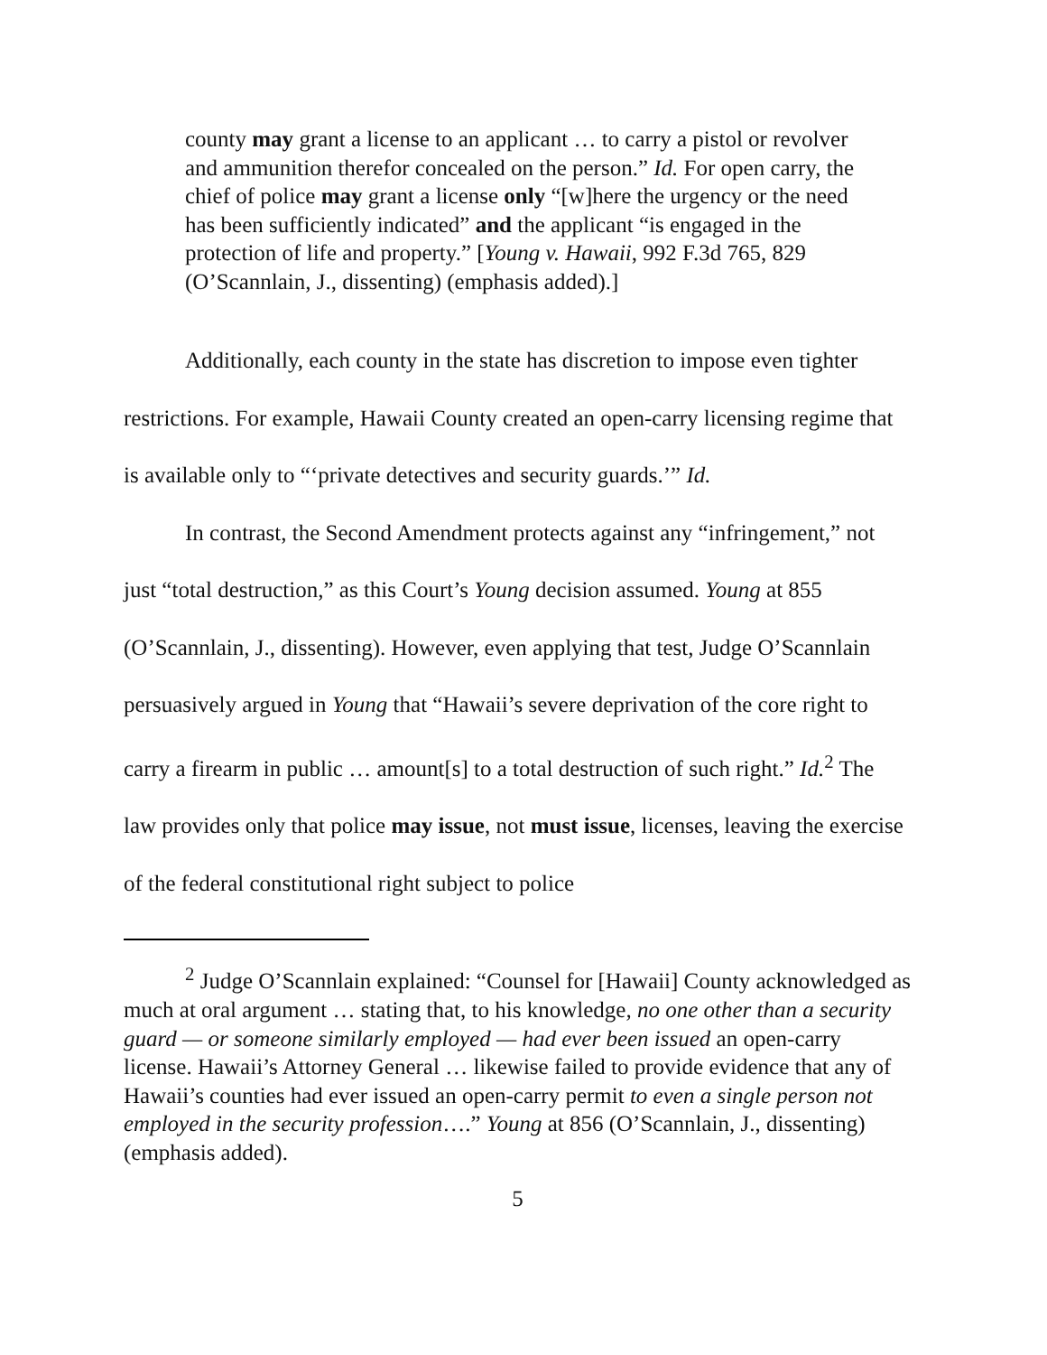county may grant a license to an applicant … to carry a pistol or revolver and ammunition therefor concealed on the person.” Id. For open carry, the chief of police may grant a license only “[w]here the urgency or the need has been sufficiently indicated” and the applicant “is engaged in the protection of life and property.” [Young v. Hawaii, 992 F.3d 765, 829 (O’Scannlain, J., dissenting) (emphasis added).]
Additionally, each county in the state has discretion to impose even tighter restrictions. For example, Hawaii County created an open-carry licensing regime that is available only to “‘private detectives and security guards.’” Id.
In contrast, the Second Amendment protects against any “infringement,” not just “total destruction,” as this Court’s Young decision assumed. Young at 855 (O’Scannlain, J., dissenting). However, even applying that test, Judge O’Scannlain persuasively argued in Young that “Hawaii’s severe deprivation of the core right to carry a firearm in public … amount[s] to a total destruction of such right.” Id.<sup>2</sup> The law provides only that police may issue, not must issue, licenses, leaving the exercise of the federal constitutional right subject to police
<sup>2</sup> Judge O’Scannlain explained: “Counsel for [Hawaii] County acknowledged as much at oral argument … stating that, to his knowledge, no one other than a security guard — or someone similarly employed — had ever been issued an open-carry license. Hawaii’s Attorney General … likewise failed to provide evidence that any of Hawaii’s counties had ever issued an open-carry permit to even a single person not employed in the security profession….” Young at 856 (O’Scannlain, J., dissenting) (emphasis added).
5